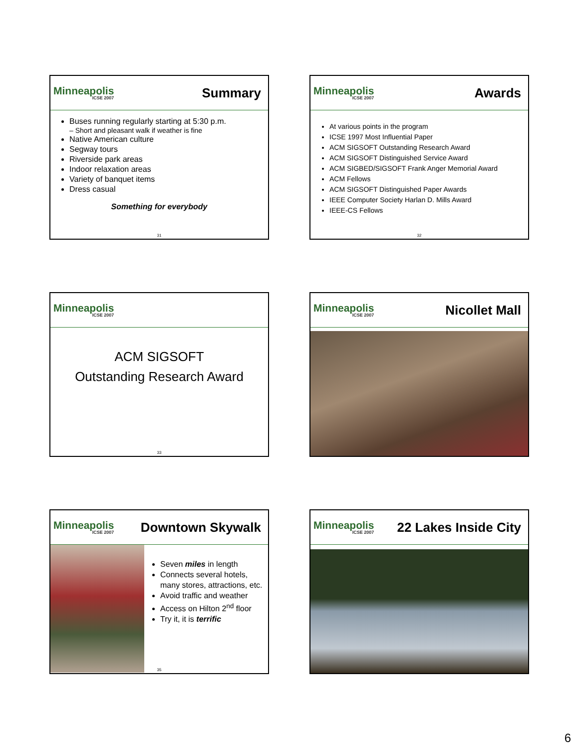Minneapolis
ICSE 2007
Summary
Buses running regularly starting at 5:30 p.m.
– Short and pleasant walk if weather is fine
Native American culture
Segway tours
Riverside park areas
Indoor relaxation areas
Variety of banquet items
Dress casual
Something for everybody
31
Minneapolis
ICSE 2007
Awards
At various points in the program
ICSE 1997 Most Influential Paper
ACM SIGSOFT Outstanding Research Award
ACM SIGSOFT Distinguished Service Award
ACM SIGBED/SIGSOFT Frank Anger Memorial Award
ACM Fellows
ACM SIGSOFT Distinguished Paper Awards
IEEE Computer Society Harlan D. Mills Award
IEEE-CS Fellows
32
Minneapolis
ICSE 2007
ACM SIGSOFT
Outstanding Research Award
33
Minneapolis
ICSE 2007
Nicollet Mall
Minneapolis
ICSE 2007
Downtown Skywalk
Seven miles in length
Connects several hotels, many stores, attractions, etc.
Avoid traffic and weather
Access on Hilton 2<sup>nd</sup> floor
Try it, it is terrific
35
Minneapolis
ICSE 2007
22 Lakes Inside City
6